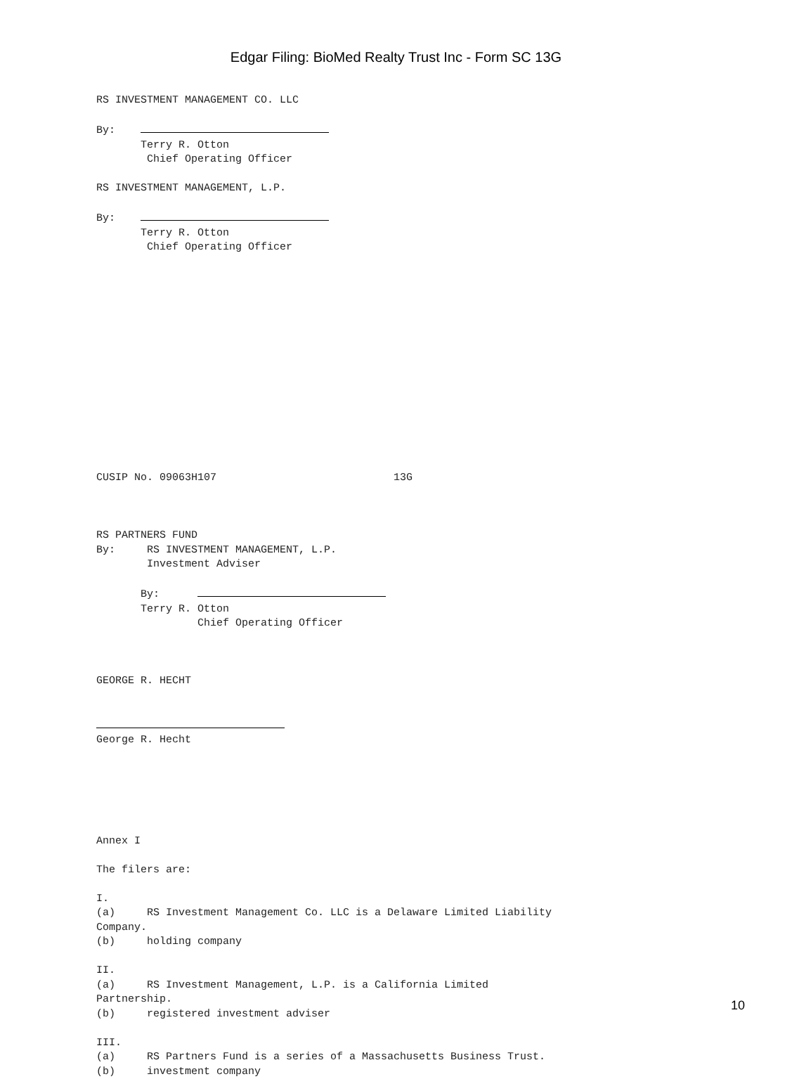Edgar Filing: BioMed Realty Trust Inc - Form SC 13G
RS INVESTMENT MANAGEMENT CO. LLC

By:    
       Terry R. Otton
        Chief Operating Officer

RS INVESTMENT MANAGEMENT, L.P.

By:    
       Terry R. Otton
        Chief Operating Officer















CUSIP No. 09063H107                            13G



RS PARTNERS FUND
By:     RS INVESTMENT MANAGEMENT, L.P.
        Investment Adviser

       By:      
       Terry R. Otton
                Chief Operating Officer



GEORGE R. HECHT



George R. Hecht






Annex I

The filers are:

I.
(a)     RS Investment Management Co. LLC is a Delaware Limited Liability
Company.
(b)     holding company

II.
(a)     RS Investment Management, L.P. is a California Limited
Partnership.
(b)     registered investment adviser

III.
(a)     RS Partners Fund is a series of a Massachusetts Business Trust.
(b)     investment company
10